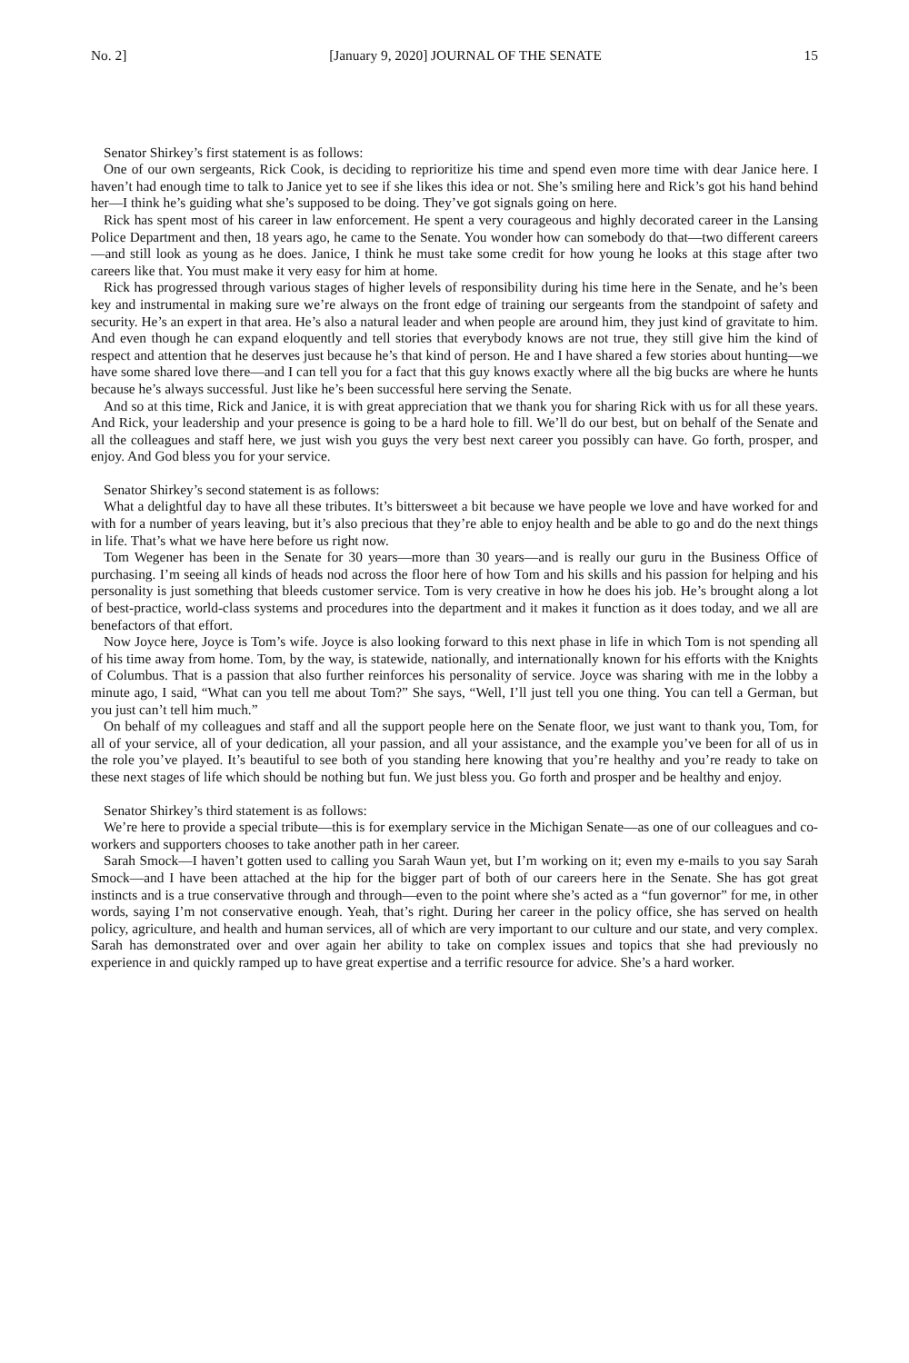No. 2] [January 9, 2020] JOURNAL OF THE SENATE 15
Senator Shirkey’s first statement is as follows:
One of our own sergeants, Rick Cook, is deciding to reprioritize his time and spend even more time with dear Janice here. I haven’t had enough time to talk to Janice yet to see if she likes this idea or not. She’s smiling here and Rick’s got his hand behind her—I think he’s guiding what she’s supposed to be doing. They’ve got signals going on here.
Rick has spent most of his career in law enforcement. He spent a very courageous and highly decorated career in the Lansing Police Department and then, 18 years ago, he came to the Senate. You wonder how can somebody do that—two different careers—and still look as young as he does. Janice, I think he must take some credit for how young he looks at this stage after two careers like that. You must make it very easy for him at home.
Rick has progressed through various stages of higher levels of responsibility during his time here in the Senate, and he’s been key and instrumental in making sure we’re always on the front edge of training our sergeants from the standpoint of safety and security. He’s an expert in that area. He’s also a natural leader and when people are around him, they just kind of gravitate to him. And even though he can expand eloquently and tell stories that everybody knows are not true, they still give him the kind of respect and attention that he deserves just because he’s that kind of person. He and I have shared a few stories about hunting—we have some shared love there—and I can tell you for a fact that this guy knows exactly where all the big bucks are where he hunts because he’s always successful. Just like he’s been successful here serving the Senate.
And so at this time, Rick and Janice, it is with great appreciation that we thank you for sharing Rick with us for all these years. And Rick, your leadership and your presence is going to be a hard hole to fill. We’ll do our best, but on behalf of the Senate and all the colleagues and staff here, we just wish you guys the very best next career you possibly can have. Go forth, prosper, and enjoy. And God bless you for your service.
Senator Shirkey’s second statement is as follows:
What a delightful day to have all these tributes. It’s bittersweet a bit because we have people we love and have worked for and with for a number of years leaving, but it’s also precious that they’re able to enjoy health and be able to go and do the next things in life. That’s what we have here before us right now.
Tom Wegener has been in the Senate for 30 years—more than 30 years—and is really our guru in the Business Office of purchasing. I’m seeing all kinds of heads nod across the floor here of how Tom and his skills and his passion for helping and his personality is just something that bleeds customer service. Tom is very creative in how he does his job. He’s brought along a lot of best-practice, world-class systems and procedures into the department and it makes it function as it does today, and we all are benefactors of that effort.
Now Joyce here, Joyce is Tom’s wife. Joyce is also looking forward to this next phase in life in which Tom is not spending all of his time away from home. Tom, by the way, is statewide, nationally, and internationally known for his efforts with the Knights of Columbus. That is a passion that also further reinforces his personality of service. Joyce was sharing with me in the lobby a minute ago, I said, “What can you tell me about Tom?” She says, “Well, I’ll just tell you one thing. You can tell a German, but you just can’t tell him much.”
On behalf of my colleagues and staff and all the support people here on the Senate floor, we just want to thank you, Tom, for all of your service, all of your dedication, all your passion, and all your assistance, and the example you’ve been for all of us in the role you’ve played. It’s beautiful to see both of you standing here knowing that you’re healthy and you’re ready to take on these next stages of life which should be nothing but fun. We just bless you. Go forth and prosper and be healthy and enjoy.
Senator Shirkey’s third statement is as follows:
We’re here to provide a special tribute—this is for exemplary service in the Michigan Senate—as one of our colleagues and co-workers and supporters chooses to take another path in her career.
Sarah Smock—I haven’t gotten used to calling you Sarah Waun yet, but I’m working on it; even my e-mails to you say Sarah Smock—and I have been attached at the hip for the bigger part of both of our careers here in the Senate. She has got great instincts and is a true conservative through and through—even to the point where she’s acted as a “fun governor” for me, in other words, saying I’m not conservative enough. Yeah, that’s right. During her career in the policy office, she has served on health policy, agriculture, and health and human services, all of which are very important to our culture and our state, and very complex. Sarah has demonstrated over and over again her ability to take on complex issues and topics that she had previously no experience in and quickly ramped up to have great expertise and a terrific resource for advice. She’s a hard worker.